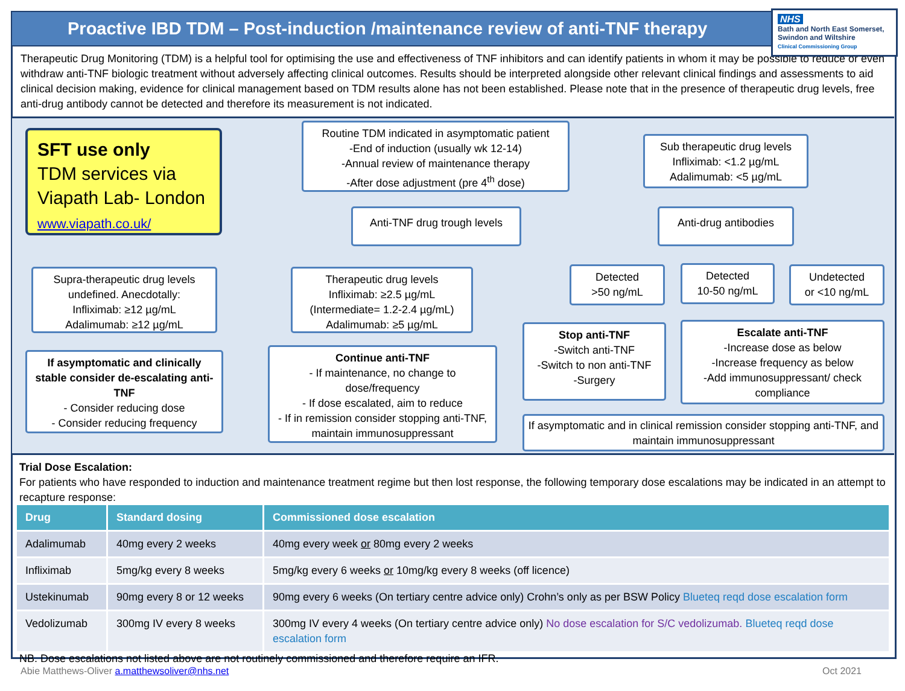Proactive IBD TDM – Post-induction /maintenance review of anti-TNF therapy
NHS
Bath and North East Somerset, Swindon and Wiltshire
Clinical Commissioning Group
Therapeutic Drug Monitoring (TDM) is a helpful tool for optimising the use and effectiveness of TNF inhibitors and can identify patients in whom it may be possible to reduce or even withdraw anti-TNF biologic treatment without adversely affecting clinical outcomes. Results should be interpreted alongside other relevant clinical findings and assessments to aid clinical decision making, evidence for clinical management based on TDM results alone has not been established. Please note that in the presence of therapeutic drug levels, free anti-drug antibody cannot be detected and therefore its measurement is not indicated.
SFT use only
TDM services via
Viapath Lab- London
www.viapath.co.uk/
Routine TDM indicated in asymptomatic patient
-End of induction (usually wk 12-14)
-Annual review of maintenance therapy
-After dose adjustment (pre 4<sup>th</sup> dose)
Sub therapeutic drug levels
Infliximab: <1.2 µg/mL
Adalimumab: <5 µg/mL
Anti-TNF drug trough levels
Anti-drug antibodies
Supra-therapeutic drug levels undefined. Anecdotally:
Infliximab: ≥12 µg/mL
Adalimumab: ≥12 µg/mL
Therapeutic drug levels
Infliximab: ≥2.5 µg/mL
(Intermediate= 1.2-2.4 µg/mL)
Adalimumab: ≥5 µg/mL
Detected
>50 ng/mL
Detected
10-50 ng/mL
Undetected
or <10 ng/mL
If asymptomatic and clinically stable consider de-escalating anti-TNF
- Consider reducing dose
- Consider reducing frequency
Continue anti-TNF
- If maintenance, no change to dose/frequency
- If dose escalated, aim to reduce
- If in remission consider stopping anti-TNF, maintain immunosuppressant
Stop anti-TNF
-Switch anti-TNF
-Switch to non anti-TNF
-Surgery
Escalate anti-TNF
-Increase dose as below
-Increase frequency as below
-Add immunosuppressant/ check compliance
If asymptomatic and in clinical remission consider stopping anti-TNF, and maintain immunosuppressant
Trial Dose Escalation:
For patients who have responded to induction and maintenance treatment regime but then lost response, the following temporary dose escalations may be indicated in an attempt to recapture response:
| Drug | Standard dosing | Commissioned dose escalation |
| --- | --- | --- |
| Adalimumab | 40mg every 2 weeks | 40mg every week or 80mg every 2 weeks |
| Infliximab | 5mg/kg every 8 weeks | 5mg/kg every 6 weeks or 10mg/kg every 8 weeks (off licence) |
| Ustekinumab | 90mg every 8 or 12 weeks | 90mg every 6 weeks (On tertiary centre advice only) Crohn’s only as per BSW Policy Blueteq reqd dose escalation form |
| Vedolizumab | 300mg IV every 8 weeks | 300mg IV every 4 weeks (On tertiary centre advice only) No dose escalation for S/C vedolizumab. Blueteq reqd dose escalation form |
NB. Dose escalations not listed above are not routinely commissioned and therefore require an IFR.
Abie Matthews-Oliver a.matthewsoliver@nhs.net Oct 2021